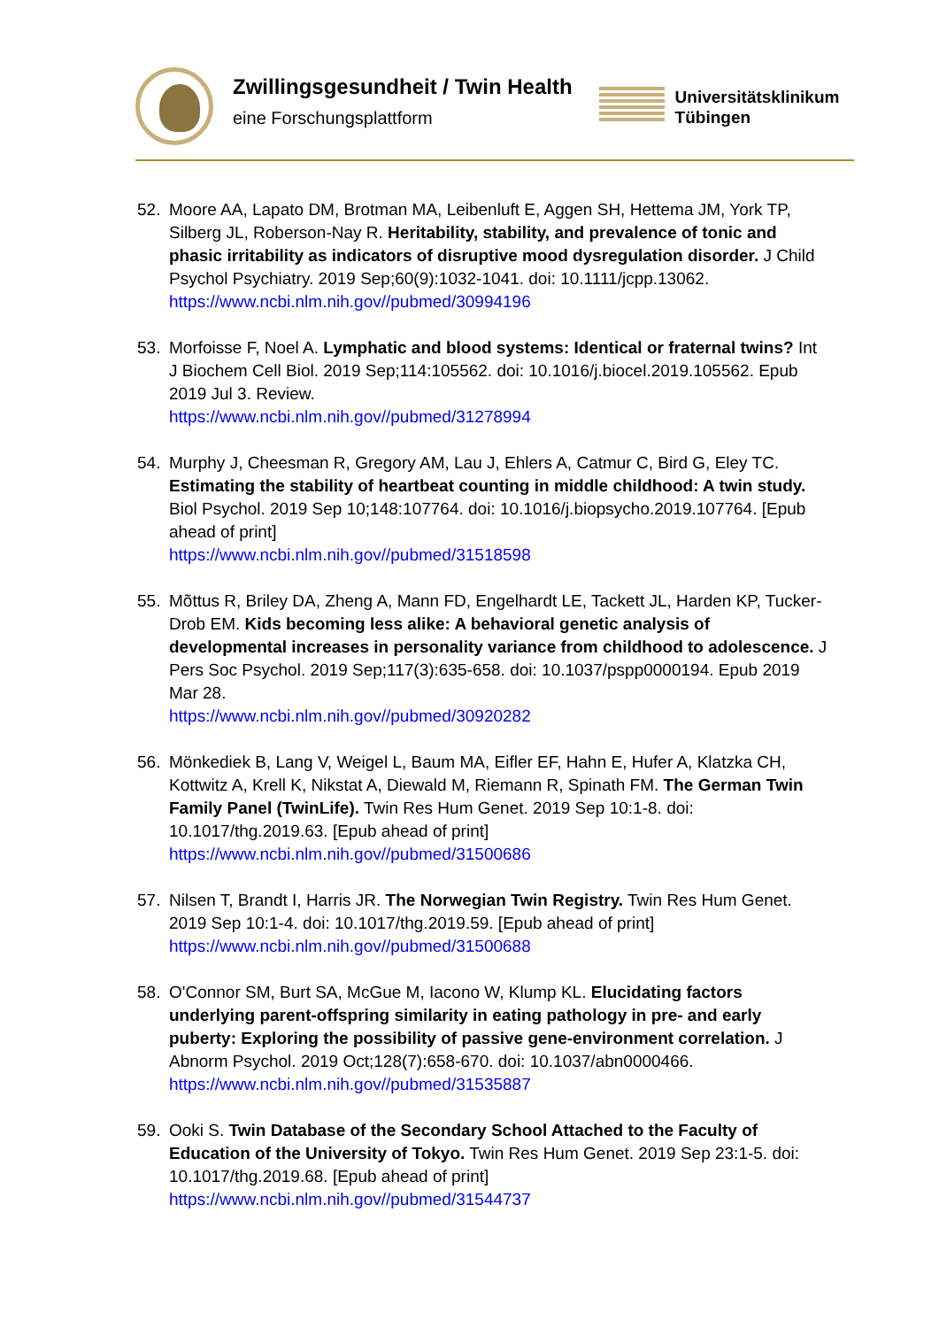Zwillingsgesundheit / Twin Health
eine Forschungsplattform
Universitätsklinikum
Tübingen
52. Moore AA, Lapato DM, Brotman MA, Leibenluft E, Aggen SH, Hettema JM, York TP, Silberg JL, Roberson-Nay R. Heritability, stability, and prevalence of tonic and phasic irritability as indicators of disruptive mood dysregulation disorder. J Child Psychol Psychiatry. 2019 Sep;60(9):1032-1041. doi: 10.1111/jcpp.13062.
https://www.ncbi.nlm.nih.gov//pubmed/30994196
53. Morfoisse F, Noel A. Lymphatic and blood systems: Identical or fraternal twins? Int J Biochem Cell Biol. 2019 Sep;114:105562. doi: 10.1016/j.biocel.2019.105562. Epub 2019 Jul 3. Review.
https://www.ncbi.nlm.nih.gov//pubmed/31278994
54. Murphy J, Cheesman R, Gregory AM, Lau J, Ehlers A, Catmur C, Bird G, Eley TC. Estimating the stability of heartbeat counting in middle childhood: A twin study. Biol Psychol. 2019 Sep 10;148:107764. doi: 10.1016/j.biopsycho.2019.107764. [Epub ahead of print]
https://www.ncbi.nlm.nih.gov//pubmed/31518598
55. Mõttus R, Briley DA, Zheng A, Mann FD, Engelhardt LE, Tackett JL, Harden KP, Tucker-Drob EM. Kids becoming less alike: A behavioral genetic analysis of developmental increases in personality variance from childhood to adolescence. J Pers Soc Psychol. 2019 Sep;117(3):635-658. doi: 10.1037/pspp0000194. Epub 2019 Mar 28.
https://www.ncbi.nlm.nih.gov//pubmed/30920282
56. Mönkediek B, Lang V, Weigel L, Baum MA, Eifler EF, Hahn E, Hufer A, Klatzka CH, Kottwitz A, Krell K, Nikstat A, Diewald M, Riemann R, Spinath FM. The German Twin Family Panel (TwinLife). Twin Res Hum Genet. 2019 Sep 10:1-8. doi: 10.1017/thg.2019.63. [Epub ahead of print]
https://www.ncbi.nlm.nih.gov//pubmed/31500686
57. Nilsen T, Brandt I, Harris JR. The Norwegian Twin Registry. Twin Res Hum Genet. 2019 Sep 10:1-4. doi: 10.1017/thg.2019.59. [Epub ahead of print]
https://www.ncbi.nlm.nih.gov//pubmed/31500688
58. O'Connor SM, Burt SA, McGue M, Iacono W, Klump KL. Elucidating factors underlying parent-offspring similarity in eating pathology in pre- and early puberty: Exploring the possibility of passive gene-environment correlation. J Abnorm Psychol. 2019 Oct;128(7):658-670. doi: 10.1037/abn0000466.
https://www.ncbi.nlm.nih.gov//pubmed/31535887
59. Ooki S. Twin Database of the Secondary School Attached to the Faculty of Education of the University of Tokyo. Twin Res Hum Genet. 2019 Sep 23:1-5. doi: 10.1017/thg.2019.68. [Epub ahead of print]
https://www.ncbi.nlm.nih.gov//pubmed/31544737